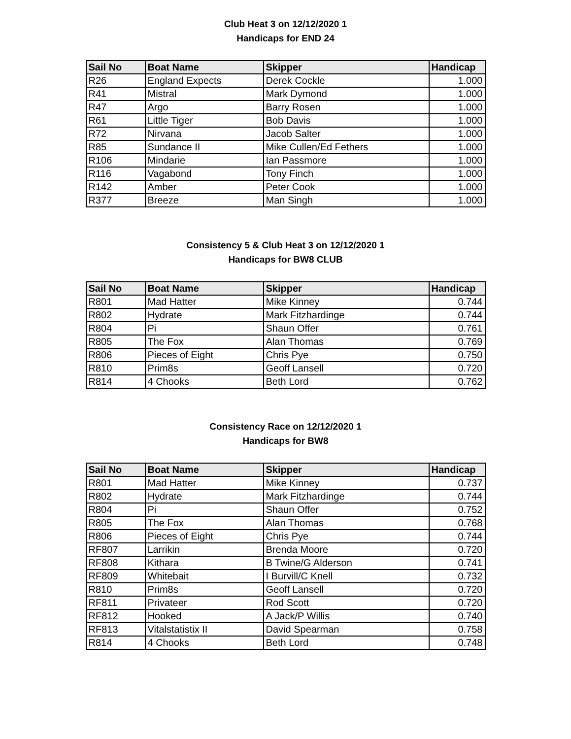Club Heat 3 on 12/12/2020 1
Handicaps for END 24
| Sail No | Boat Name | Skipper | Handicap |
| --- | --- | --- | --- |
| R26 | England Expects | Derek Cockle | 1.000 |
| R41 | Mistral | Mark Dymond | 1.000 |
| R47 | Argo | Barry Rosen | 1.000 |
| R61 | Little Tiger | Bob Davis | 1.000 |
| R72 | Nirvana | Jacob Salter | 1.000 |
| R85 | Sundance II | Mike Cullen/Ed Fethers | 1.000 |
| R106 | Mindarie | Ian Passmore | 1.000 |
| R116 | Vagabond | Tony Finch | 1.000 |
| R142 | Amber | Peter Cook | 1.000 |
| R377 | Breeze | Man Singh | 1.000 |
Consistency 5 & Club Heat 3 on 12/12/2020 1
Handicaps for BW8 CLUB
| Sail No | Boat Name | Skipper | Handicap |
| --- | --- | --- | --- |
| R801 | Mad Hatter | Mike Kinney | 0.744 |
| R802 | Hydrate | Mark Fitzhardinge | 0.744 |
| R804 | Pi | Shaun Offer | 0.761 |
| R805 | The Fox | Alan Thomas | 0.769 |
| R806 | Pieces of Eight | Chris Pye | 0.750 |
| R810 | Prim8s | Geoff Lansell | 0.720 |
| R814 | 4 Chooks | Beth Lord | 0.762 |
Consistency Race on 12/12/2020 1
Handicaps for BW8
| Sail No | Boat Name | Skipper | Handicap |
| --- | --- | --- | --- |
| R801 | Mad Hatter | Mike Kinney | 0.737 |
| R802 | Hydrate | Mark Fitzhardinge | 0.744 |
| R804 | Pi | Shaun Offer | 0.752 |
| R805 | The Fox | Alan Thomas | 0.768 |
| R806 | Pieces of Eight | Chris Pye | 0.744 |
| RF807 | Larrikin | Brenda Moore | 0.720 |
| RF808 | Kithara | B Twine/G Alderson | 0.741 |
| RF809 | Whitebait | I Burvill/C Knell | 0.732 |
| R810 | Prim8s | Geoff Lansell | 0.720 |
| RF811 | Privateer | Rod Scott | 0.720 |
| RF812 | Hooked | A Jack/P Willis | 0.740 |
| RF813 | Vitalstatistix II | David Spearman | 0.758 |
| R814 | 4 Chooks | Beth Lord | 0.748 |